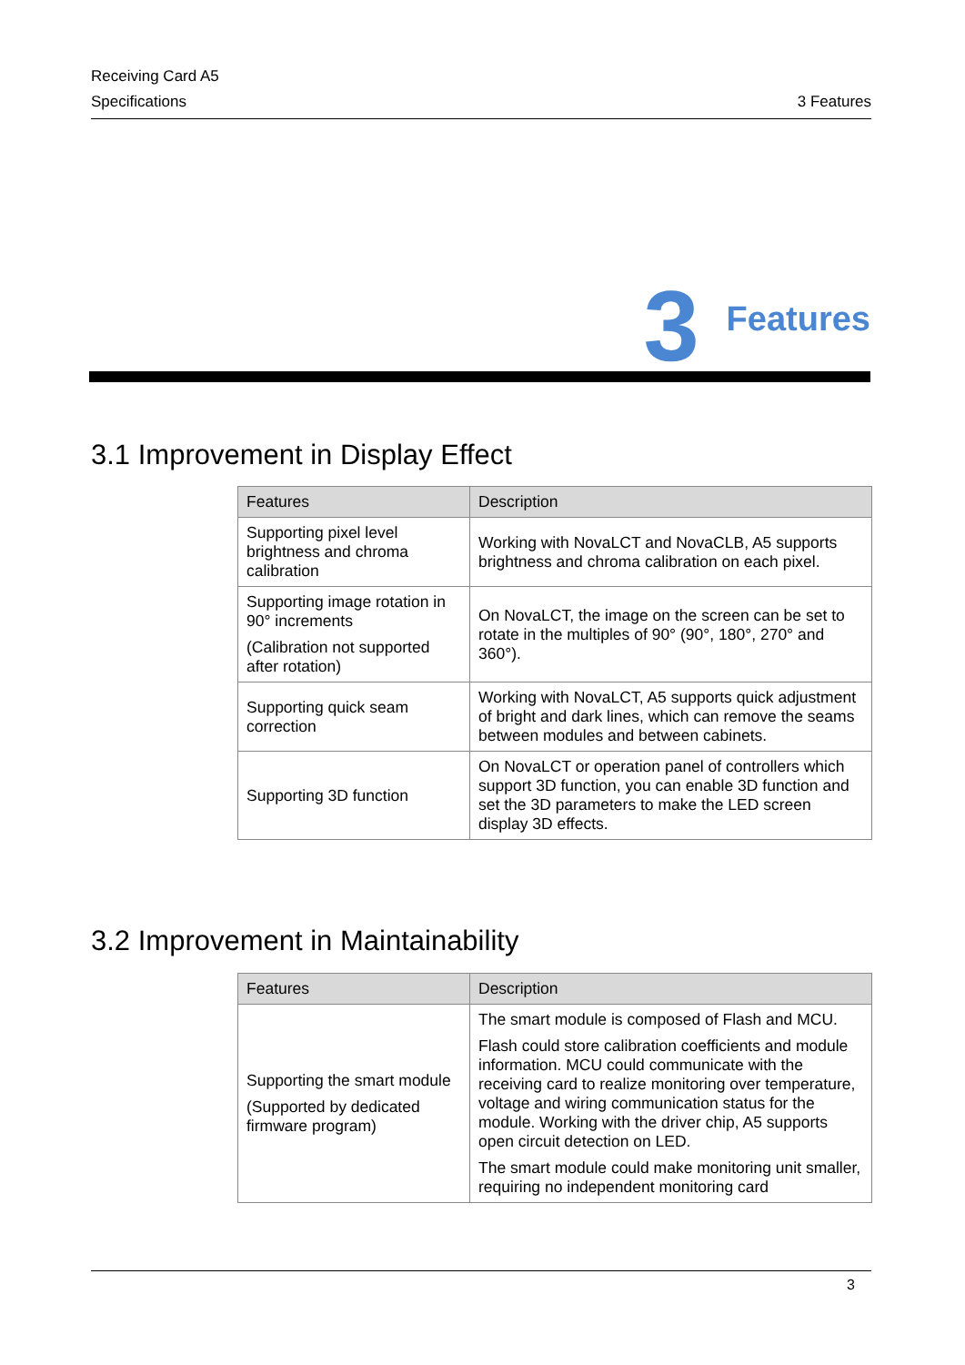Receiving Card A5
Specifications 3 Features
3 Features
3.1 Improvement in Display Effect
| Features | Description |
| --- | --- |
| Supporting pixel level brightness and chroma calibration | Working with NovaLCT and NovaCLB, A5 supports brightness and chroma calibration on each pixel. |
| Supporting image rotation in 90° increments (Calibration not supported after rotation) | On NovaLCT, the image on the screen can be set to rotate in the multiples of 90° (90°, 180°, 270° and 360°). |
| Supporting quick seam correction | Working with NovaLCT, A5 supports quick adjustment of bright and dark lines, which can remove the seams between modules and between cabinets. |
| Supporting 3D function | On NovaLCT or operation panel of controllers which support 3D function, you can enable 3D function and set the 3D parameters to make the LED screen display 3D effects. |
3.2 Improvement in Maintainability
| Features | Description |
| --- | --- |
| Supporting the smart module (Supported by dedicated firmware program) | The smart module is composed of Flash and MCU. Flash could store calibration coefficients and module information. MCU could communicate with the receiving card to realize monitoring over temperature, voltage and wiring communication status for the module. Working with the driver chip, A5 supports open circuit detection on LED. The smart module could make monitoring unit smaller, requiring no independent monitoring card |
3